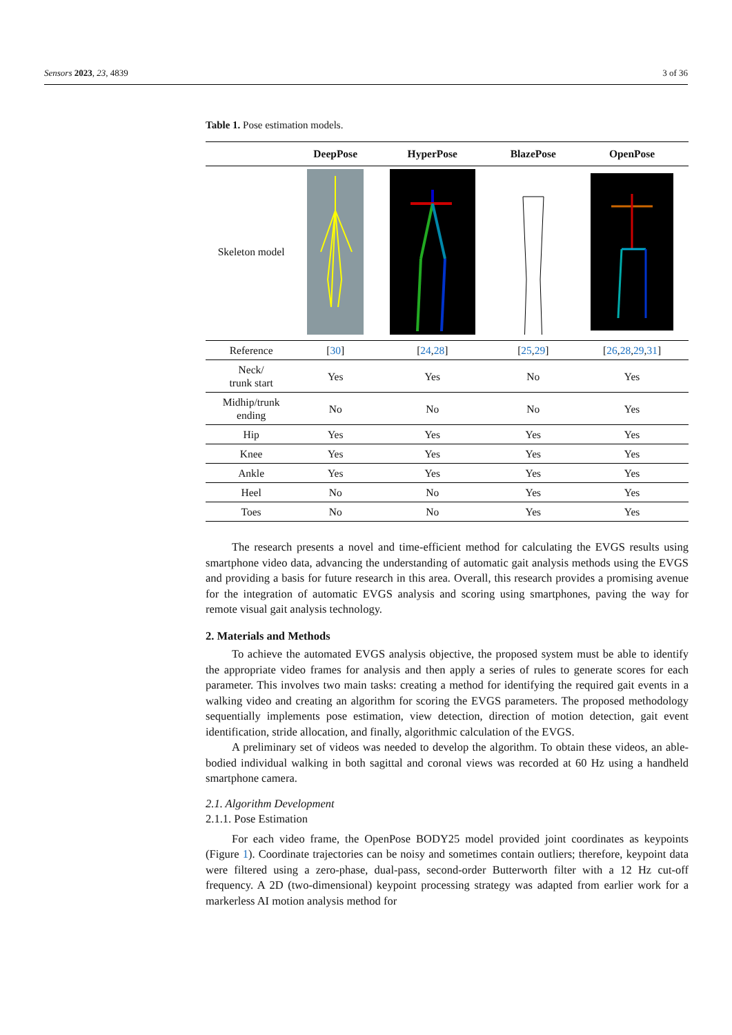Sensors 2023, 23, 4839 3 of 36
Table 1. Pose estimation models.
| | DeepPose | HyperPose | BlazePose | OpenPose |
| --- | --- | --- | --- | --- |
| Skeleton model | | | | |
| Reference | [ 30 ] | [ 24 , 28 ] | [ 25 , 29 ] | [ 26 , 28 , 29 , 31 ] |
| Neck/ trunk start | Yes | Yes | No | Yes |
| Midhip/trunk ending | No | No | No | Yes |
| Hip | Yes | Yes | Yes | Yes |
| Knee | Yes | Yes | Yes | Yes |
| Ankle | Yes | Yes | Yes | Yes |
| Heel | No | No | Yes | Yes |
| Toes | No | No | Yes | Yes |
The research presents a novel and time-efficient method for calculating the EVGS results using smartphone video data, advancing the understanding of automatic gait analysis methods using the EVGS and providing a basis for future research in this area. Overall, this research provides a promising avenue for the integration of automatic EVGS analysis and scoring using smartphones, paving the way for remote visual gait analysis technology.
2. Materials and Methods
To achieve the automated EVGS analysis objective, the proposed system must be able to identify the appropriate video frames for analysis and then apply a series of rules to generate scores for each parameter. This involves two main tasks: creating a method for identifying the required gait events in a walking video and creating an algorithm for scoring the EVGS parameters. The proposed methodology sequentially implements pose estimation, view detection, direction of motion detection, gait event identification, stride allocation, and finally, algorithmic calculation of the EVGS.
A preliminary set of videos was needed to develop the algorithm. To obtain these videos, an able-bodied individual walking in both sagittal and coronal views was recorded at 60 Hz using a handheld smartphone camera.
2.1. Algorithm Development
2.1.1. Pose Estimation
For each video frame, the OpenPose BODY25 model provided joint coordinates as keypoints (Figure 1). Coordinate trajectories can be noisy and sometimes contain outliers; therefore, keypoint data were filtered using a zero-phase, dual-pass, second-order Butterworth filter with a 12 Hz cut-off frequency. A 2D (two-dimensional) keypoint processing strategy was adapted from earlier work for a markerless AI motion analysis method for